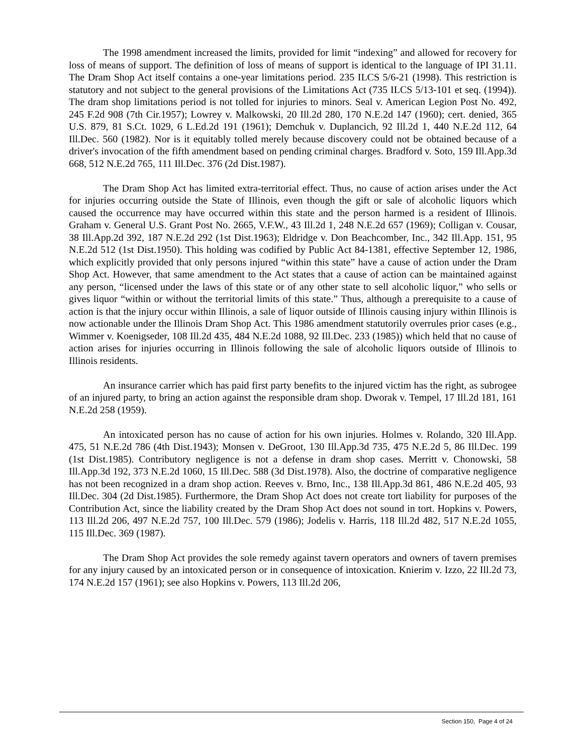The 1998 amendment increased the limits, provided for limit “indexing” and allowed for recovery for loss of means of support. The definition of loss of means of support is identical to the language of IPI 31.11. The Dram Shop Act itself contains a one-year limitations period. 235 ILCS 5/6-21 (1998). This restriction is statutory and not subject to the general provisions of the Limitations Act (735 ILCS 5/13-101 et seq. (1994)). The dram shop limitations period is not tolled for injuries to minors. Seal v. American Legion Post No. 492, 245 F.2d 908 (7th Cir.1957); Lowrey v. Malkowski, 20 Ill.2d 280, 170 N.E.2d 147 (1960); cert. denied, 365 U.S. 879, 81 S.Ct. 1029, 6 L.Ed.2d 191 (1961); Demchuk v. Duplancich, 92 Ill.2d 1, 440 N.E.2d 112, 64 Ill.Dec. 560 (1982). Nor is it equitably tolled merely because discovery could not be obtained because of a driver's invocation of the fifth amendment based on pending criminal charges. Bradford v. Soto, 159 Ill.App.3d 668, 512 N.E.2d 765, 111 Ill.Dec. 376 (2d Dist.1987).
The Dram Shop Act has limited extra-territorial effect. Thus, no cause of action arises under the Act for injuries occurring outside the State of Illinois, even though the gift or sale of alcoholic liquors which caused the occurrence may have occurred within this state and the person harmed is a resident of Illinois. Graham v. General U.S. Grant Post No. 2665, V.F.W., 43 Ill.2d 1, 248 N.E.2d 657 (1969); Colligan v. Cousar, 38 Ill.App.2d 392, 187 N.E.2d 292 (1st Dist.1963); Eldridge v. Don Beachcomber, Inc., 342 Ill.App. 151, 95 N.E.2d 512 (1st Dist.1950). This holding was codified by Public Act 84-1381, effective September 12, 1986, which explicitly provided that only persons injured “within this state” have a cause of action under the Dram Shop Act. However, that same amendment to the Act states that a cause of action can be maintained against any person, “licensed under the laws of this state or of any other state to sell alcoholic liquor,” who sells or gives liquor “within or without the territorial limits of this state.” Thus, although a prerequisite to a cause of action is that the injury occur within Illinois, a sale of liquor outside of Illinois causing injury within Illinois is now actionable under the Illinois Dram Shop Act. This 1986 amendment statutorily overrules prior cases (e.g., Wimmer v. Koenigseder, 108 Ill.2d 435, 484 N.E.2d 1088, 92 Ill.Dec. 233 (1985)) which held that no cause of action arises for injuries occurring in Illinois following the sale of alcoholic liquors outside of Illinois to Illinois residents.
An insurance carrier which has paid first party benefits to the injured victim has the right, as subrogee of an injured party, to bring an action against the responsible dram shop. Dworak v. Tempel, 17 Ill.2d 181, 161 N.E.2d 258 (1959).
An intoxicated person has no cause of action for his own injuries. Holmes v. Rolando, 320 Ill.App. 475, 51 N.E.2d 786 (4th Dist.1943); Monsen v. DeGroot, 130 Ill.App.3d 735, 475 N.E.2d 5, 86 Ill.Dec. 199 (1st Dist.1985). Contributory negligence is not a defense in dram shop cases. Merritt v. Chonowski, 58 Ill.App.3d 192, 373 N.E.2d 1060, 15 Ill.Dec. 588 (3d Dist.1978). Also, the doctrine of comparative negligence has not been recognized in a dram shop action. Reeves v. Brno, Inc., 138 Ill.App.3d 861, 486 N.E.2d 405, 93 Ill.Dec. 304 (2d Dist.1985). Furthermore, the Dram Shop Act does not create tort liability for purposes of the Contribution Act, since the liability created by the Dram Shop Act does not sound in tort. Hopkins v. Powers, 113 Ill.2d 206, 497 N.E.2d 757, 100 Ill.Dec. 579 (1986); Jodelis v. Harris, 118 Ill.2d 482, 517 N.E.2d 1055, 115 Ill.Dec. 369 (1987).
The Dram Shop Act provides the sole remedy against tavern operators and owners of tavern premises for any injury caused by an intoxicated person or in consequence of intoxication. Knierim v. Izzo, 22 Ill.2d 73, 174 N.E.2d 157 (1961); see also Hopkins v. Powers, 113 Ill.2d 206,
Section 150, Page 4 of 24